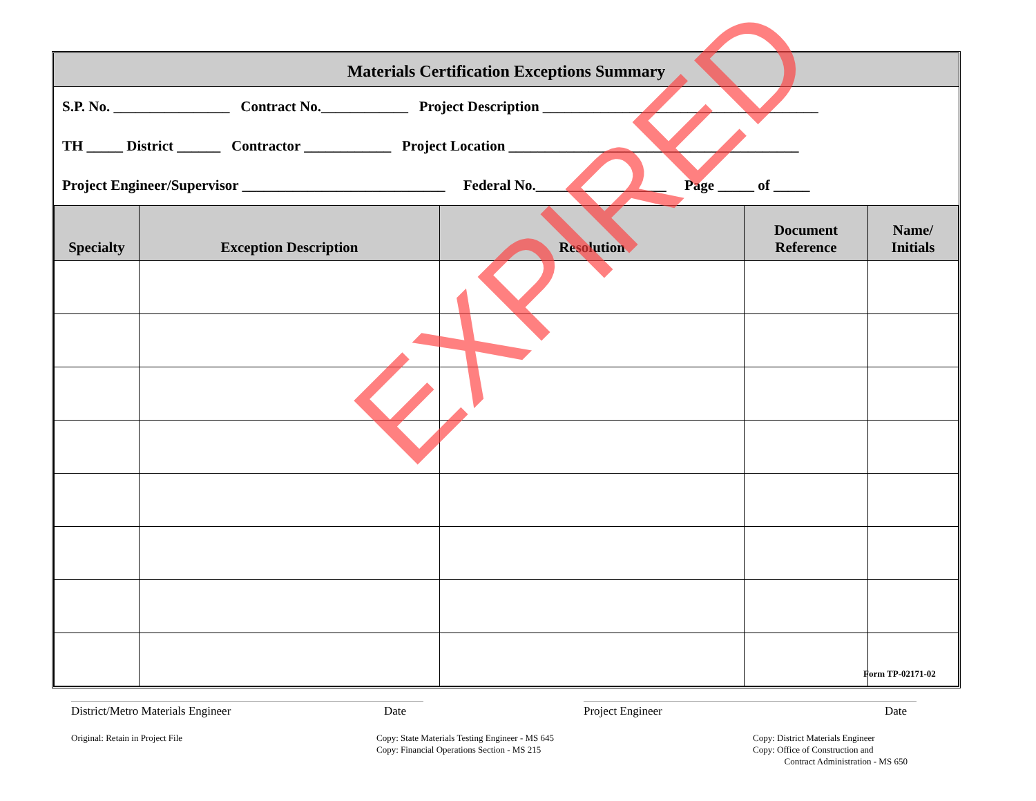Materials Certification Exceptions Summary
S.P. No. ________________ Contract No.____________ Project Description ______________________________________
TH _____ District ______ Contractor ____________ Project Location ________________________________________
Project Engineer/Supervisor ____________________________ Federal No.__________________ Page _____ of _____
| Specialty | Exception Description | Resolution | Document Reference | Name/ Initials |
| --- | --- | --- | --- | --- |
EXPIRED
Form TP-02171-02
District/Metro Materials Engineer Date Project Engineer Date
Original: Retain in Project File
Copy: State Materials Testing Engineer - MS 645
Copy: Financial Operations Section - MS 215
Copy: District Materials Engineer
Copy: Office of Construction and
Contract Administration - MS 650